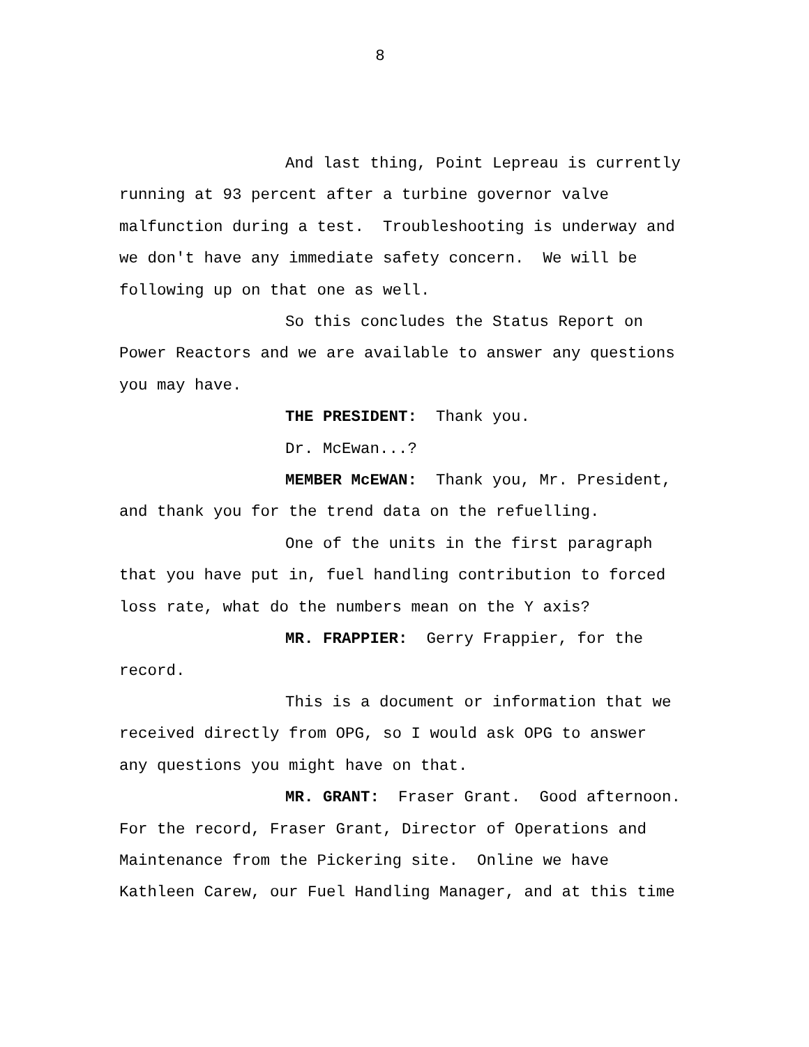8
And last thing, Point Lepreau is currently
running at 93 percent after a turbine governor valve
malfunction during a test. Troubleshooting is underway and
we don't have any immediate safety concern. We will be
following up on that one as well.
So this concludes the Status Report on
Power Reactors and we are available to answer any questions
you may have.
THE PRESIDENT: Thank you.
Dr. McEwan...?
MEMBER McEWAN: Thank you, Mr. President,
and thank you for the trend data on the refuelling.
One of the units in the first paragraph
that you have put in, fuel handling contribution to forced
loss rate, what do the numbers mean on the Y axis?
MR. FRAPPIER: Gerry Frappier, for the
record.
This is a document or information that we
received directly from OPG, so I would ask OPG to answer
any questions you might have on that.
MR. GRANT: Fraser Grant. Good afternoon.
For the record, Fraser Grant, Director of Operations and
Maintenance from the Pickering site. Online we have
Kathleen Carew, our Fuel Handling Manager, and at this time